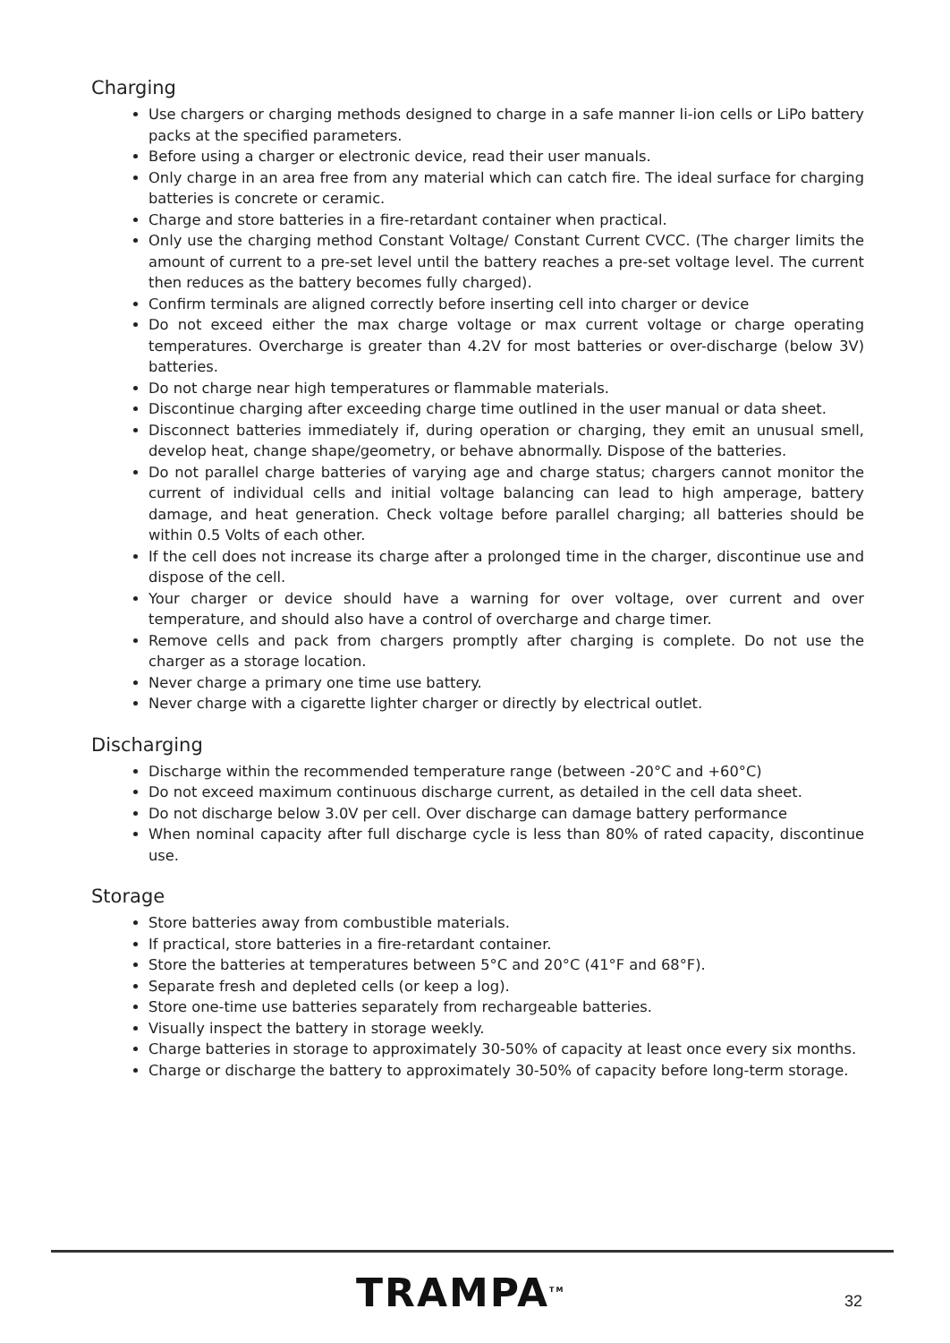Charging
Use chargers or charging methods designed to charge in a safe manner li-ion cells or LiPo battery packs at the specified parameters.
Before using a charger or electronic device, read their user manuals.
Only charge in an area free from any material which can catch fire. The ideal surface for charging batteries is concrete or ceramic.
Charge and store batteries in a fire-retardant container when practical.
Only use the charging method Constant Voltage/ Constant Current CVCC. (The charger limits the amount of current to a pre-set level until the battery reaches a pre-set voltage level. The current then reduces as the battery becomes fully charged).
Confirm terminals are aligned correctly before inserting cell into charger or device
Do not exceed either the max charge voltage or max current voltage or charge operating temperatures. Overcharge is greater than 4.2V for most batteries or over-discharge (below 3V) batteries.
Do not charge near high temperatures or flammable materials.
Discontinue charging after exceeding charge time outlined in the user manual or data sheet.
Disconnect batteries immediately if, during operation or charging, they emit an unusual smell, develop heat, change shape/geometry, or behave abnormally. Dispose of the batteries.
Do not parallel charge batteries of varying age and charge status; chargers cannot monitor the current of individual cells and initial voltage balancing can lead to high amperage, battery damage, and heat generation. Check voltage before parallel charging; all batteries should be within 0.5 Volts of each other.
If the cell does not increase its charge after a prolonged time in the charger, discontinue use and dispose of the cell.
Your charger or device should have a warning for over voltage, over current and over temperature, and should also have a control of overcharge and charge timer.
Remove cells and pack from chargers promptly after charging is complete. Do not use the charger as a storage location.
Never charge a primary one time use battery.
Never charge with a cigarette lighter charger or directly by electrical outlet.
Discharging
Discharge within the recommended temperature range (between -20°C and +60°C)
Do not exceed maximum continuous discharge current, as detailed in the cell data sheet.
Do not discharge below 3.0V per cell. Over discharge can damage battery performance
When nominal capacity after full discharge cycle is less than 80% of rated capacity, discontinue use.
Storage
Store batteries away from combustible materials.
If practical, store batteries in a fire-retardant container.
Store the batteries at temperatures between 5°C and 20°C (41°F and 68°F).
Separate fresh and depleted cells (or keep a log).
Store one-time use batteries separately from rechargeable batteries.
Visually inspect the battery in storage weekly.
Charge batteries in storage to approximately 30-50% of capacity at least once every six months.
Charge or discharge the battery to approximately 30-50% of capacity before long-term storage.
TRAMPA<sup>TM</sup> 32